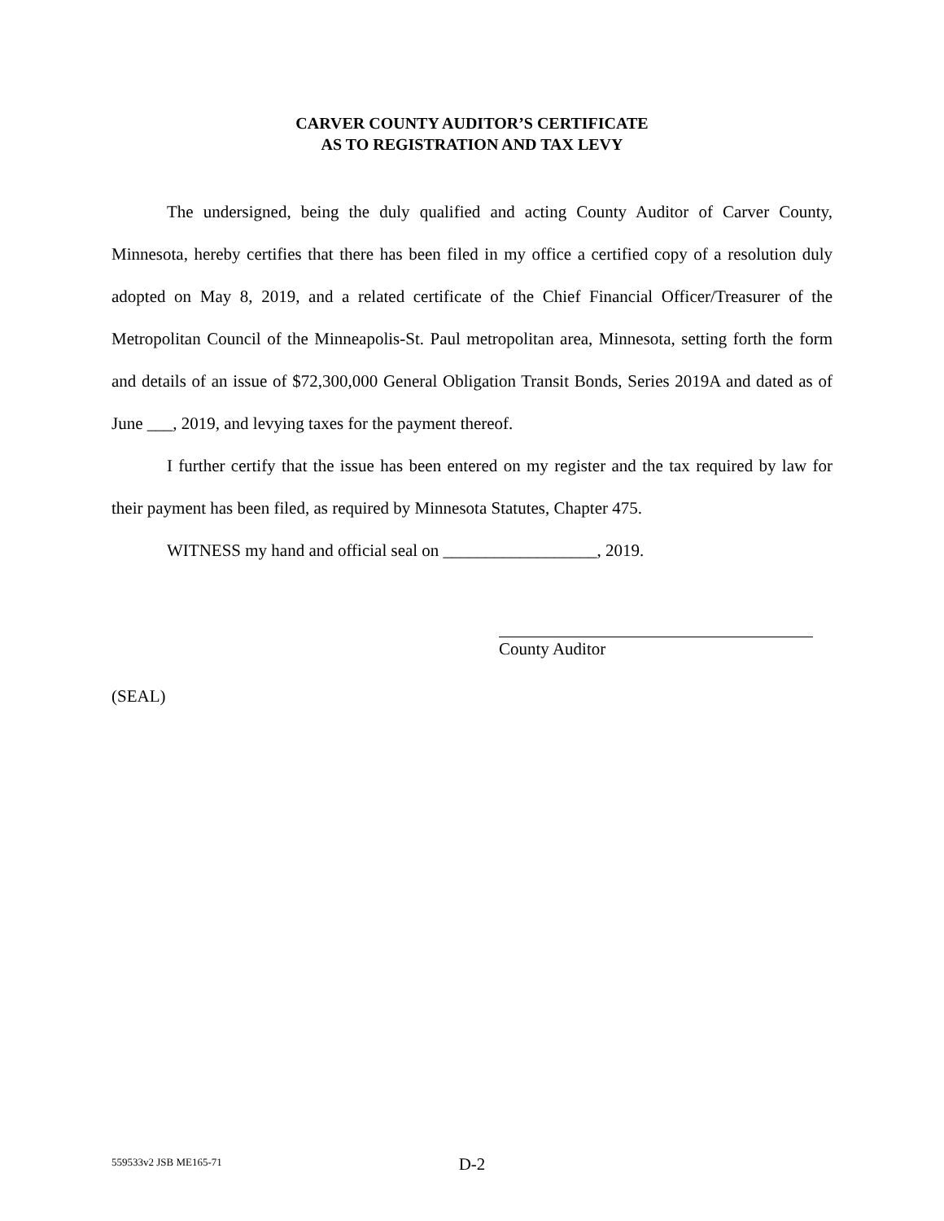CARVER COUNTY AUDITOR’S CERTIFICATE
AS TO REGISTRATION AND TAX LEVY
The undersigned, being the duly qualified and acting County Auditor of Carver County, Minnesota, hereby certifies that there has been filed in my office a certified copy of a resolution duly adopted on May 8, 2019, and a related certificate of the Chief Financial Officer/Treasurer of the Metropolitan Council of the Minneapolis-St. Paul metropolitan area, Minnesota, setting forth the form and details of an issue of $72,300,000 General Obligation Transit Bonds, Series 2019A and dated as of June ___, 2019, and levying taxes for the payment thereof.
I further certify that the issue has been entered on my register and the tax required by law for their payment has been filed, as required by Minnesota Statutes, Chapter 475.
WITNESS my hand and official seal on __________________, 2019.
County Auditor
(SEAL)
559533v2 JSB ME165-71
D-2